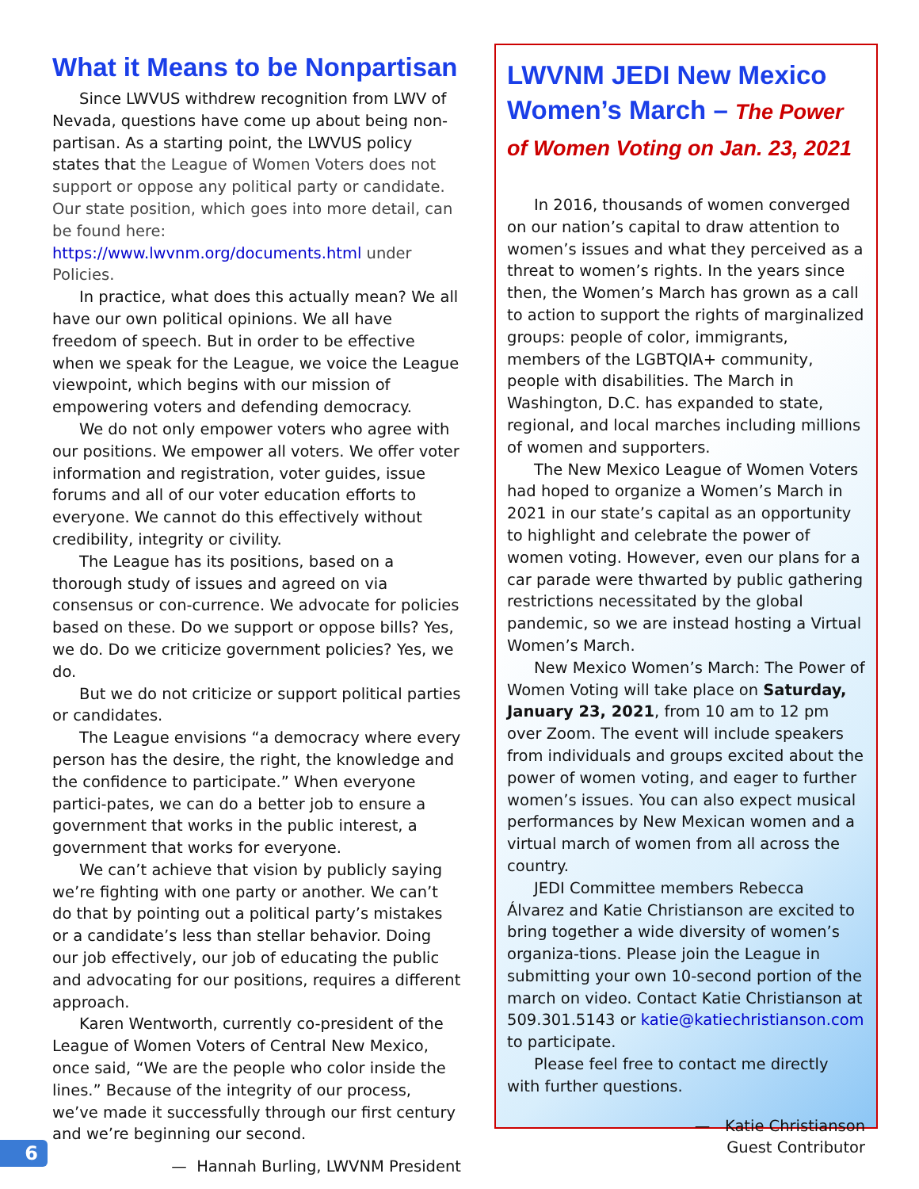What it Means to be Nonpartisan
Since LWVUS withdrew recognition from LWV of Nevada, questions have come up about being non-partisan. As a starting point, the LWVUS policy states that the League of Women Voters does not support or oppose any political party or candidate. Our state position, which goes into more detail, can be found here: https://www.lwvnm.org/documents.html under Policies.
In practice, what does this actually mean? We all have our own political opinions. We all have freedom of speech. But in order to be effective when we speak for the League, we voice the League viewpoint, which begins with our mission of empowering voters and defending democracy.
We do not only empower voters who agree with our positions. We empower all voters. We offer voter information and registration, voter guides, issue forums and all of our voter education efforts to everyone. We cannot do this effectively without credibility, integrity or civility.
The League has its positions, based on a thorough study of issues and agreed on via consensus or con-currence. We advocate for policies based on these. Do we support or oppose bills? Yes, we do. Do we criticize government policies? Yes, we do.
But we do not criticize or support political parties or candidates.
The League envisions “a democracy where every person has the desire, the right, the knowledge and the confidence to participate.” When everyone partici-pates, we can do a better job to ensure a government that works in the public interest, a government that works for everyone.
We can’t achieve that vision by publicly saying we’re fighting with one party or another. We can’t do that by pointing out a political party’s mistakes or a candidate’s less than stellar behavior. Doing our job effectively, our job of educating the public and advocating for our positions, requires a different approach.
Karen Wentworth, currently co-president of the League of Women Voters of Central New Mexico, once said, “We are the people who color inside the lines.” Because of the integrity of our process, we’ve made it successfully through our first century and we’re beginning our second.
— Hannah Burling, LWVNM President
LWVNM JEDI New Mexico Women’s March – The Power of Women Voting on Jan. 23, 2021
In 2016, thousands of women converged on our nation’s capital to draw attention to women’s issues and what they perceived as a threat to women’s rights. In the years since then, the Women’s March has grown as a call to action to support the rights of marginalized groups: people of color, immigrants, members of the LGBTQIA+ community, people with disabilities. The March in Washington, D.C. has expanded to state, regional, and local marches including millions of women and supporters.
The New Mexico League of Women Voters had hoped to organize a Women’s March in 2021 in our state’s capital as an opportunity to highlight and celebrate the power of women voting. However, even our plans for a car parade were thwarted by public gathering restrictions necessitated by the global pandemic, so we are instead hosting a Virtual Women’s March.
New Mexico Women’s March: The Power of Women Voting will take place on Saturday, January 23, 2021, from 10 am to 12 pm over Zoom. The event will include speakers from individuals and groups excited about the power of women voting, and eager to further women’s issues. You can also expect musical performances by New Mexican women and a virtual march of women from all across the country.
JEDI Committee members Rebecca Álvarez and Katie Christianson are excited to bring together a wide diversity of women’s organiza-tions. Please join the League in submitting your own 10-second portion of the march on video. Contact Katie Christianson at 509.301.5143 or katie@katiechristianson.com to participate.
Please feel free to contact me directly with further questions.
— Katie Christianson
Guest Contributor
6